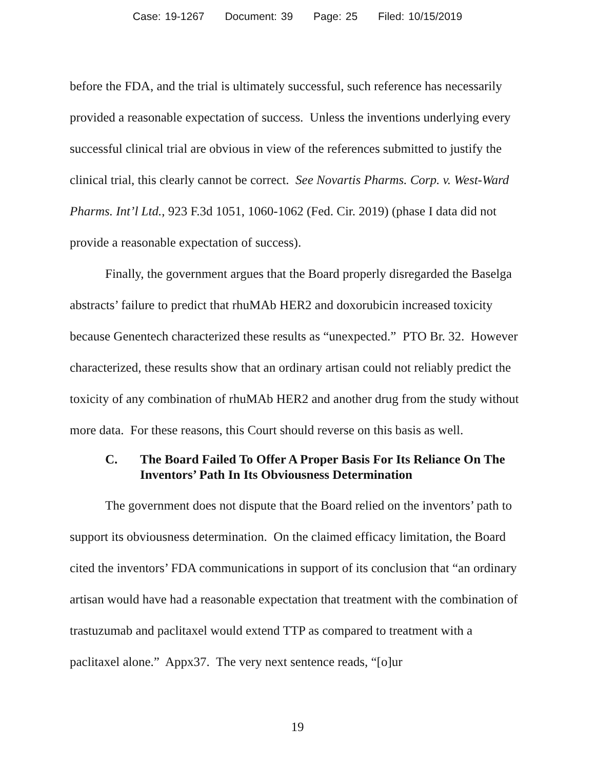Case: 19-1267 Document: 39 Page: 25 Filed: 10/15/2019
before the FDA, and the trial is ultimately successful, such reference has necessarily provided a reasonable expectation of success. Unless the inventions underlying every successful clinical trial are obvious in view of the references submitted to justify the clinical trial, this clearly cannot be correct. See Novartis Pharms. Corp. v. West-Ward Pharms. Int’l Ltd., 923 F.3d 1051, 1060-1062 (Fed. Cir. 2019) (phase I data did not provide a reasonable expectation of success).
Finally, the government argues that the Board properly disregarded the Baselga abstracts’ failure to predict that rhuMAb HER2 and doxorubicin increased toxicity because Genentech characterized these results as “unexpected.” PTO Br. 32. However characterized, these results show that an ordinary artisan could not reliably predict the toxicity of any combination of rhuMAb HER2 and another drug from the study without more data. For these reasons, this Court should reverse on this basis as well.
C. The Board Failed To Offer A Proper Basis For Its Reliance On The Inventors’ Path In Its Obviousness Determination
The government does not dispute that the Board relied on the inventors’ path to support its obviousness determination. On the claimed efficacy limitation, the Board cited the inventors’ FDA communications in support of its conclusion that “an ordinary artisan would have had a reasonable expectation that treatment with the combination of trastuzumab and paclitaxel would extend TTP as compared to treatment with a paclitaxel alone.” Appx37. The very next sentence reads, “[o]ur
19